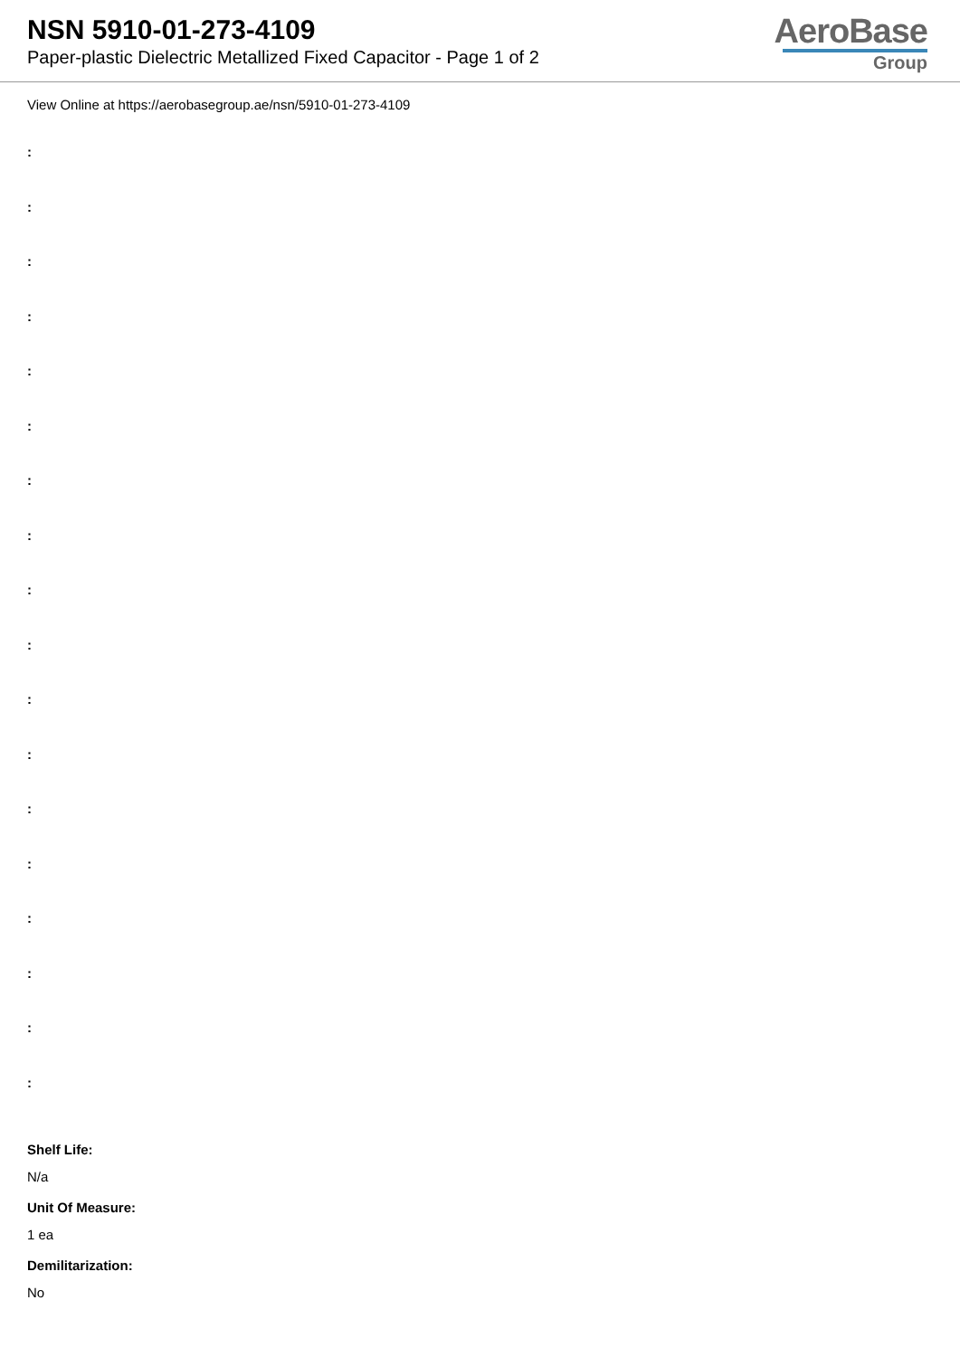NSN 5910-01-273-4109
Paper-plastic Dielectric Metallized Fixed Capacitor - Page 1 of 2
AeroBase
Group
View Online at https://aerobasegroup.ae/nsn/5910-01-273-4109
:
:
:
:
:
:
:
:
:
:
:
:
:
:
:
:
:
:
Shelf Life:
N/a
Unit Of Measure:
1 ea
Demilitarization:
No